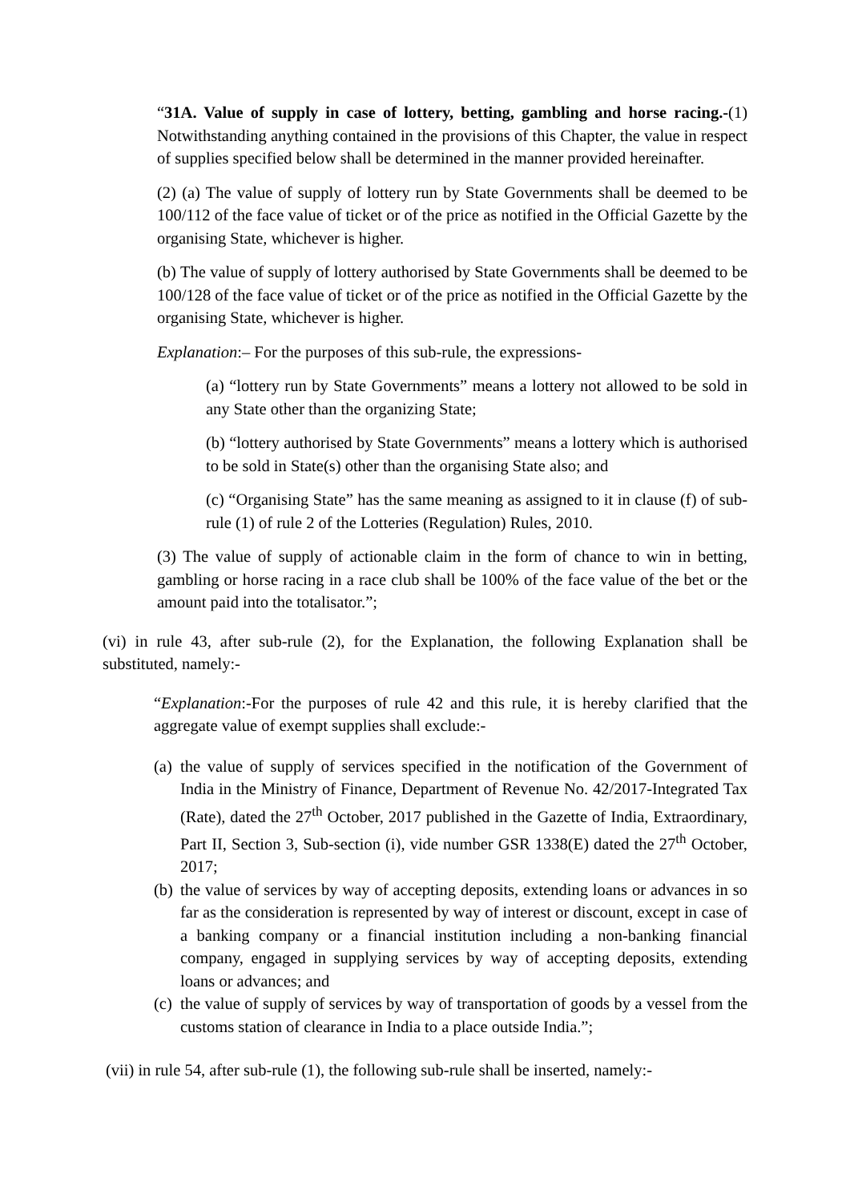“31A. Value of supply in case of lottery, betting, gambling and horse racing.-(1) Notwithstanding anything contained in the provisions of this Chapter, the value in respect of supplies specified below shall be determined in the manner provided hereinafter.
(2) (a) The value of supply of lottery run by State Governments shall be deemed to be 100/112 of the face value of ticket or of the price as notified in the Official Gazette by the organising State, whichever is higher.
(b) The value of supply of lottery authorised by State Governments shall be deemed to be 100/128 of the face value of ticket or of the price as notified in the Official Gazette by the organising State, whichever is higher.
Explanation:– For the purposes of this sub-rule, the expressions-
(a) “lottery run by State Governments” means a lottery not allowed to be sold in any State other than the organizing State;
(b) “lottery authorised by State Governments” means a lottery which is authorised to be sold in State(s) other than the organising State also; and
(c) “Organising State” has the same meaning as assigned to it in clause (f) of sub-rule (1) of rule 2 of the Lotteries (Regulation) Rules, 2010.
(3) The value of supply of actionable claim in the form of chance to win in betting, gambling or horse racing in a race club shall be 100% of the face value of the bet or the amount paid into the totalisator.”;
(vi) in rule 43, after sub-rule (2), for the Explanation, the following Explanation shall be substituted, namely:-
“Explanation:-For the purposes of rule 42 and this rule, it is hereby clarified that the aggregate value of exempt supplies shall exclude:-
(a) the value of supply of services specified in the notification of the Government of India in the Ministry of Finance, Department of Revenue No. 42/2017-Integrated Tax (Rate), dated the 27<sup>th</sup> October, 2017 published in the Gazette of India, Extraordinary, Part II, Section 3, Sub-section (i), vide number GSR 1338(E) dated the 27<sup>th</sup> October, 2017;
(b) the value of services by way of accepting deposits, extending loans or advances in so far as the consideration is represented by way of interest or discount, except in case of a banking company or a financial institution including a non-banking financial company, engaged in supplying services by way of accepting deposits, extending loans or advances; and
(c) the value of supply of services by way of transportation of goods by a vessel from the customs station of clearance in India to a place outside India.”;
(vii) in rule 54, after sub-rule (1), the following sub-rule shall be inserted, namely:-